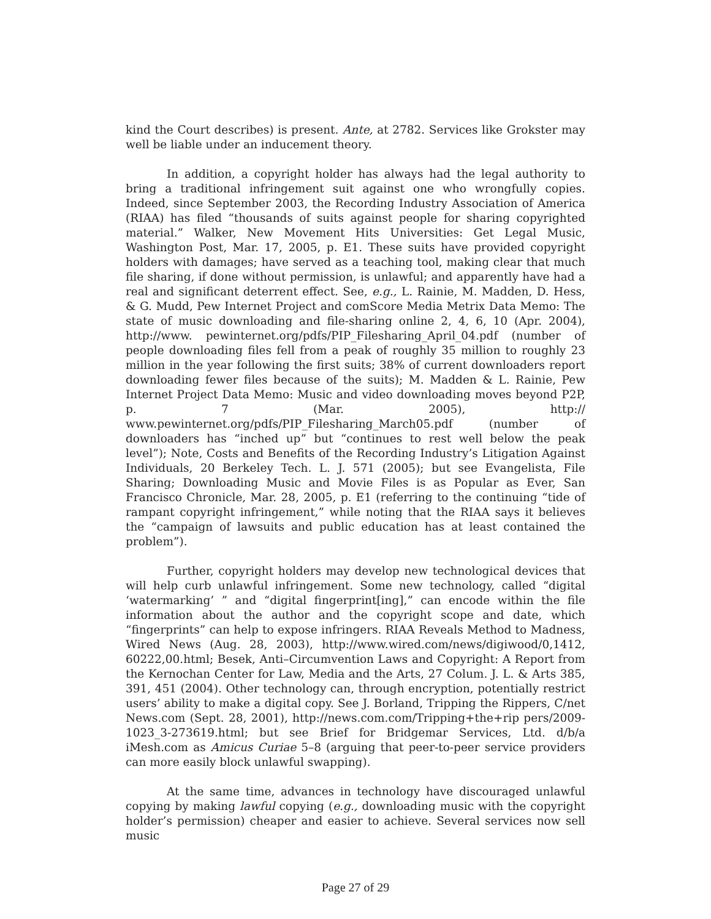kind the Court describes) is present. Ante, at 2782. Services like Grokster may well be liable under an inducement theory.
In addition, a copyright holder has always had the legal authority to bring a traditional infringement suit against one who wrongfully copies. Indeed, since September 2003, the Recording Industry Association of America (RIAA) has filed “thousands of suits against people for sharing copyrighted material.” Walker, New Movement Hits Universities: Get Legal Music, Washington Post, Mar. 17, 2005, p. E1. These suits have provided copyright holders with damages; have served as a teaching tool, making clear that much file sharing, if done without permission, is unlawful; and apparently have had a real and significant deterrent effect. See, e.g., L. Rainie, M. Madden, D. Hess, & G. Mudd, Pew Internet Project and comScore Media Metrix Data Memo: The state of music downloading and file-sharing online 2, 4, 6, 10 (Apr. 2004), http://www. pewinternet.org/pdfs/PIP_Filesharing_April_04.pdf (number of people downloading files fell from a peak of roughly 35 million to roughly 23 million in the year following the first suits; 38% of current downloaders report downloading fewer files because of the suits); M. Madden & L. Rainie, Pew Internet Project Data Memo: Music and video downloading moves beyond P2P, p. 7 (Mar. 2005), http:// www.pewinternet.org/pdfs/PIP_Filesharing_March05.pdf (number of downloaders has “inched up” but “continues to rest well below the peak level”); Note, Costs and Benefits of the Recording Industry’s Litigation Against Individuals, 20 Berkeley Tech. L. J. 571 (2005); but see Evangelista, File Sharing; Downloading Music and Movie Files is as Popular as Ever, San Francisco Chronicle, Mar. 28, 2005, p. E1 (referring to the continuing “tide of rampant copyright infringement,” while noting that the RIAA says it believes the “campaign of lawsuits and public education has at least contained the problem”).
Further, copyright holders may develop new technological devices that will help curb unlawful infringement. Some new technology, called “digital ‘watermarking’ ” and “digital fingerprint[ing],” can encode within the file information about the author and the copyright scope and date, which “fingerprints” can help to expose infringers. RIAA Reveals Method to Madness, Wired News (Aug. 28, 2003), http://www.wired.com/news/digiwood/0,1412, 60222,00.html; Besek, Anti–Circumvention Laws and Copyright: A Report from the Kernochan Center for Law, Media and the Arts, 27 Colum. J. L. & Arts 385, 391, 451 (2004). Other technology can, through encryption, potentially restrict users’ ability to make a digital copy. See J. Borland, Tripping the Rippers, C/net News.com (Sept. 28, 2001), http://news.com.com/Tripping+the+rip pers/2009-1023_3-273619.html; but see Brief for Bridgemar Services, Ltd. d/b/a iMesh.com as Amicus Curiae 5–8 (arguing that peer-to-peer service providers can more easily block unlawful swapping).
At the same time, advances in technology have discouraged unlawful copying by making lawful copying (e.g., downloading music with the copyright holder’s permission) cheaper and easier to achieve. Several services now sell music
Page 27 of 29